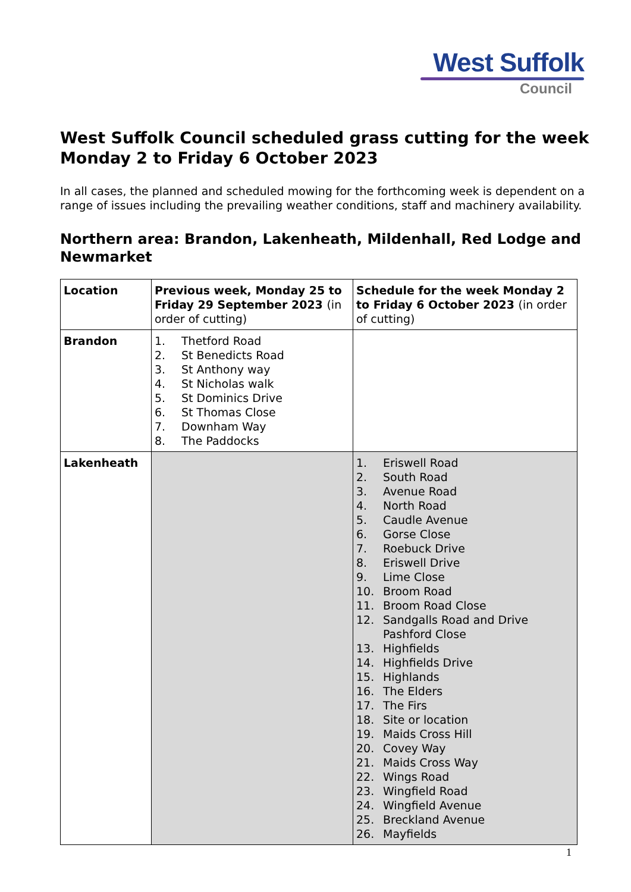West Suffolk
Council
West Suffolk Council scheduled grass cutting for the week Monday 2 to Friday 6 October 2023
In all cases, the planned and scheduled mowing for the forthcoming week is dependent on a range of issues including the prevailing weather conditions, staff and machinery availability.
Northern area: Brandon, Lakenheath, Mildenhall, Red Lodge and Newmarket
| Location | Previous week, Monday 25 to Friday 29 September 2023 (in order of cutting) | Schedule for the week Monday 2 to Friday 6 October 2023 (in order of cutting) |
| --- | --- | --- |
| Brandon | 1. Thetford Road 2. St Benedicts Road 3. St Anthony way 4. St Nicholas walk 5. St Dominics Drive 6. St Thomas Close 7. Downham Way 8. The Paddocks | |
| Lakenheath | | 1. Eriswell Road 2. South Road 3. Avenue Road 4. North Road 5. Caudle Avenue 6. Gorse Close 7. Roebuck Drive 8. Eriswell Drive 9. Lime Close 10. Broom Road 11. Broom Road Close 12. Sandgalls Road and Drive Pashford Close 13. Highfields 14. Highfields Drive 15. Highlands 16. The Elders 17. The Firs 18. Site or location 19. Maids Cross Hill 20. Covey Way 21. Maids Cross Way 22. Wings Road 23. Wingfield Road 24. Wingfield Avenue 25. Breckland Avenue 26. Mayfields |
1